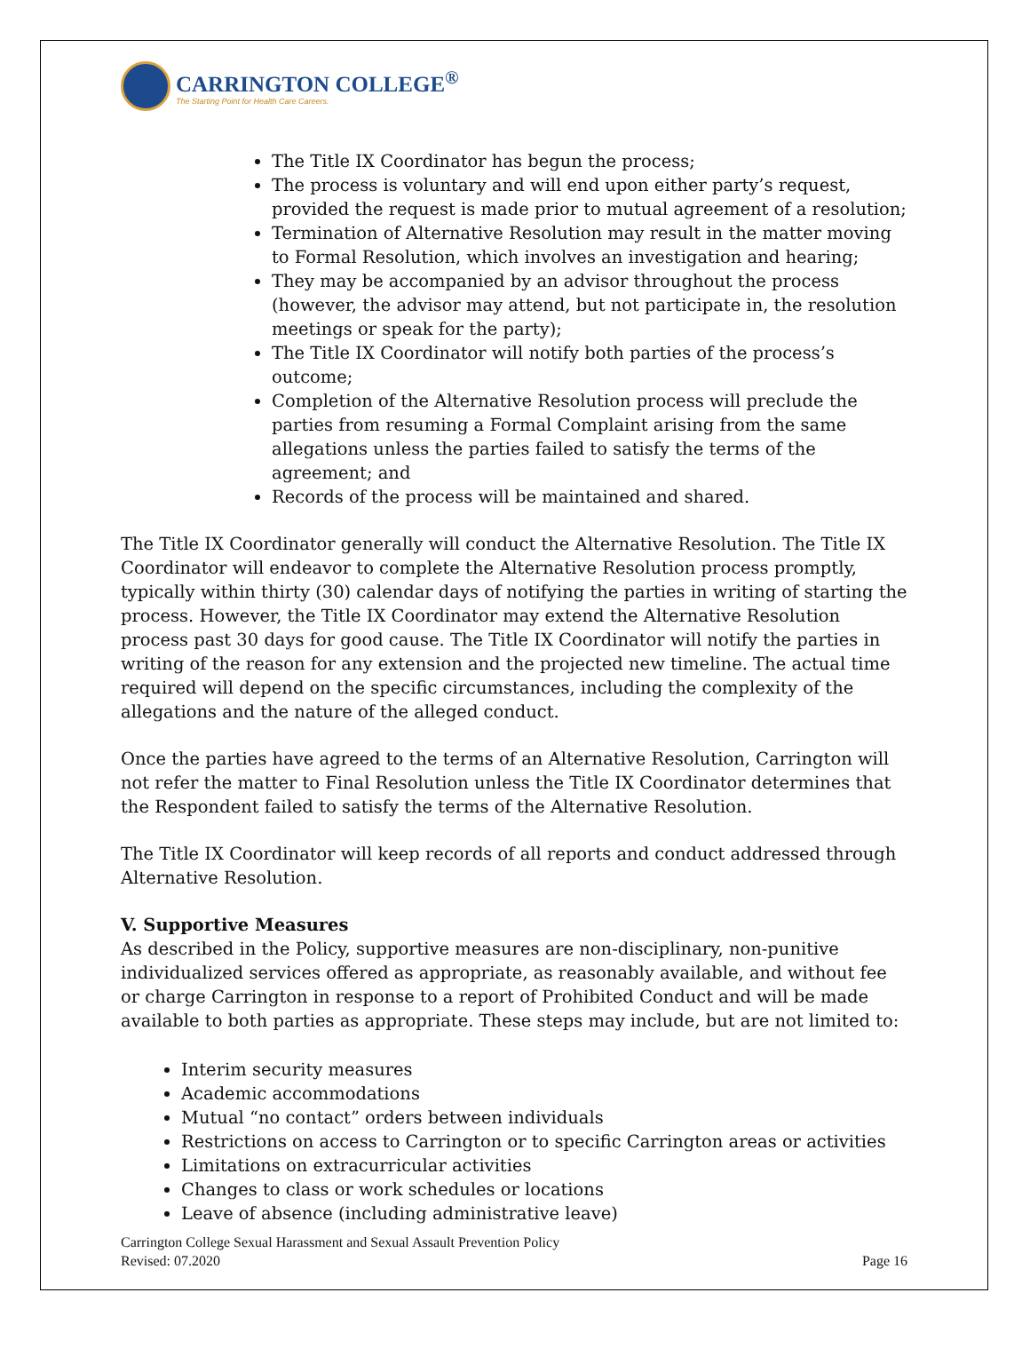CARRINGTON COLLEGE<sup>®</sup>
The Starting Point for Health Care Careers.
The Title IX Coordinator has begun the process;
The process is voluntary and will end upon either party’s request, provided the request is made prior to mutual agreement of a resolution;
Termination of Alternative Resolution may result in the matter moving to Formal Resolution, which involves an investigation and hearing;
They may be accompanied by an advisor throughout the process (however, the advisor may attend, but not participate in, the resolution meetings or speak for the party);
The Title IX Coordinator will notify both parties of the process’s outcome;
Completion of the Alternative Resolution process will preclude the parties from resuming a Formal Complaint arising from the same allegations unless the parties failed to satisfy the terms of the agreement; and
Records of the process will be maintained and shared.
The Title IX Coordinator generally will conduct the Alternative Resolution. The Title IX Coordinator will endeavor to complete the Alternative Resolution process promptly, typically within thirty (30) calendar days of notifying the parties in writing of starting the process. However, the Title IX Coordinator may extend the Alternative Resolution process past 30 days for good cause. The Title IX Coordinator will notify the parties in writing of the reason for any extension and the projected new timeline. The actual time required will depend on the specific circumstances, including the complexity of the allegations and the nature of the alleged conduct.
Once the parties have agreed to the terms of an Alternative Resolution, Carrington will not refer the matter to Final Resolution unless the Title IX Coordinator determines that the Respondent failed to satisfy the terms of the Alternative Resolution.
The Title IX Coordinator will keep records of all reports and conduct addressed through Alternative Resolution.
V. Supportive Measures
As described in the Policy, supportive measures are non-disciplinary, non-punitive individualized services offered as appropriate, as reasonably available, and without fee or charge Carrington in response to a report of Prohibited Conduct and will be made available to both parties as appropriate. These steps may include, but are not limited to:
Interim security measures
Academic accommodations
Mutual “no contact” orders between individuals
Restrictions on access to Carrington or to specific Carrington areas or activities
Limitations on extracurricular activities
Changes to class or work schedules or locations
Leave of absence (including administrative leave)
Carrington College Sexual Harassment and Sexual Assault Prevention Policy
Revised: 07.2020
Page 16